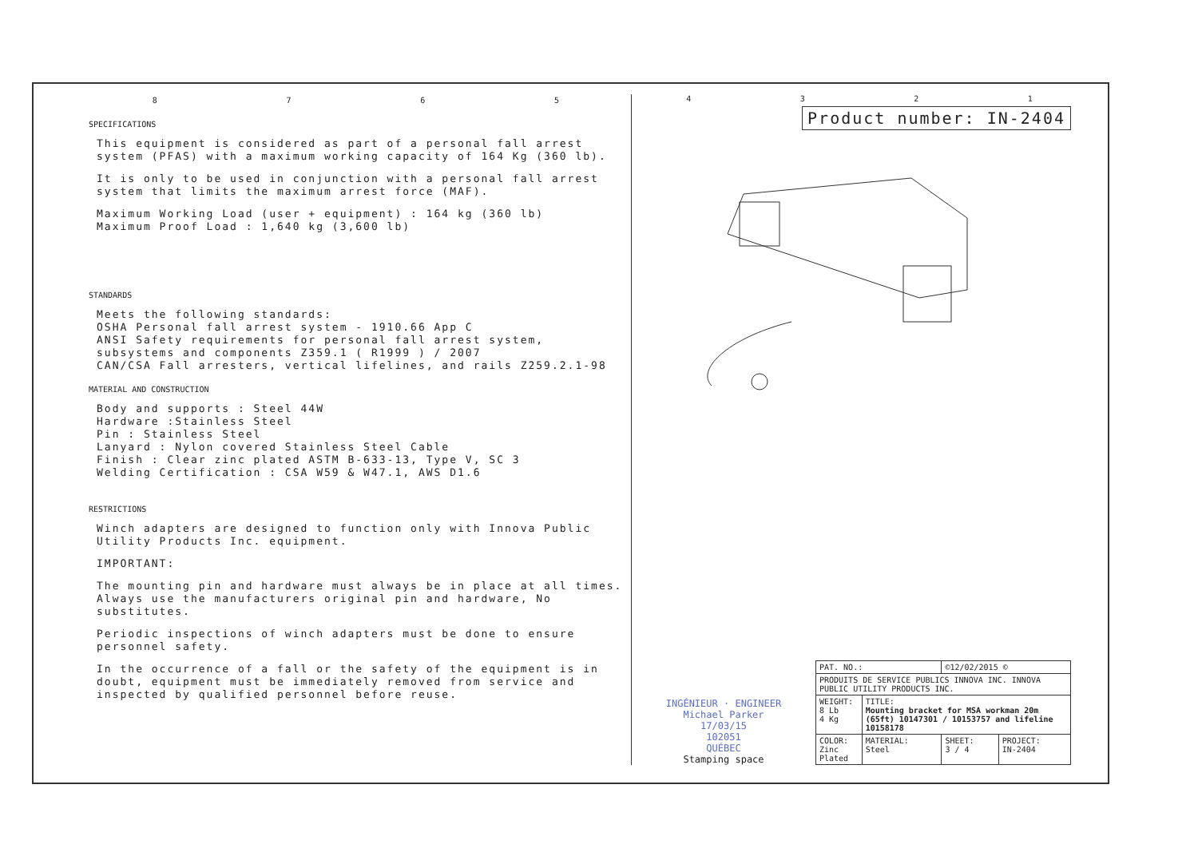8 7 6 5
SPECIFICATIONS
This equipment is considered as part of a personal fall arrest system (PFAS) with a maximum working capacity of 164 Kg (360 lb).
It is only to be used in conjunction with a personal fall arrest system that limits the maximum arrest force (MAF).
Maximum Working Load (user + equipment) : 164 kg (360 lb)
Maximum Proof Load : 1,640 kg (3,600 lb)
STANDARDS
Meets the following standards:
OSHA Personal fall arrest system - 1910.66 App C
ANSI Safety requirements for personal fall arrest system, subsystems and components Z359.1 ( R1999 ) / 2007
CAN/CSA Fall arresters, vertical lifelines, and rails Z259.2.1-98
MATERIAL AND CONSTRUCTION
Body and supports : Steel 44W
Hardware :Stainless Steel
Pin : Stainless Steel
Lanyard : Nylon covered Stainless Steel Cable
Finish : Clear zinc plated ASTM B-633-13, Type V, SC 3
Welding Certification : CSA W59 & W47.1, AWS D1.6
RESTRICTIONS
Winch adapters are designed to function only with Innova Public Utility Products Inc. equipment.
IMPORTANT:
The mounting pin and hardware must always be in place at all times. Always use the manufacturers original pin and hardware, No substitutes.
Periodic inspections of winch adapters must be done to ensure personnel safety.
In the occurrence of a fall or the safety of the equipment is in doubt, equipment must be immediately removed from service and inspected by qualified personnel before reuse.
4 3 2 1
Product number: IN-2404
INGÉNIEUR · ENGINEER
Michael Parker
17/03/15
102051
QUÉBEC
Stamping space
| PAT. NO.: | | ©12/02/2015 © | |
| PRODUITS DE SERVICE PUBLICS INNOVA INC. INNOVA PUBLIC UTILITY PRODUCTS INC. | | | |
| WEIGHT: 8 Lb 4 Kg | TITLE: Mounting bracket for MSA workman 20m (65ft) 10147301 / 10153757 and lifeline 10158178 | | |
| COLOR: Zinc Plated | MATERIAL: Steel | SHEET: 3 / 4 | PROJECT: IN-2404 |